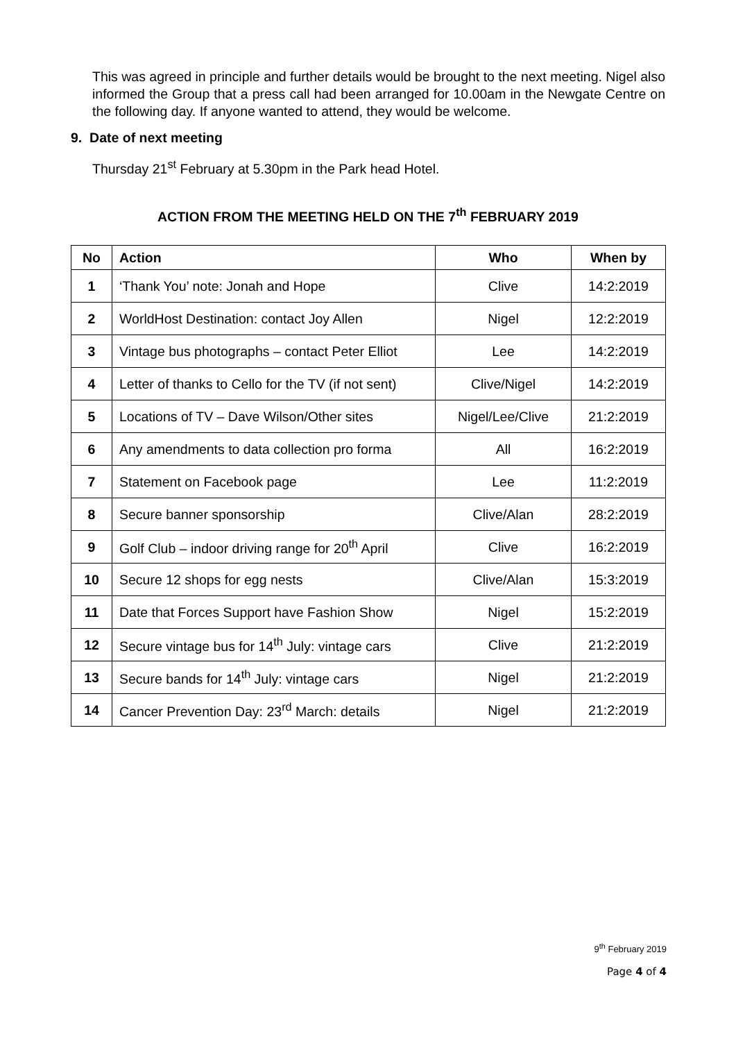This was agreed in principle and further details would be brought to the next meeting. Nigel also informed the Group that a press call had been arranged for 10.00am in the Newgate Centre on the following day. If anyone wanted to attend, they would be welcome.
9. Date of next meeting
Thursday 21<sup>st</sup> February at 5.30pm in the Park head Hotel.
ACTION FROM THE MEETING HELD ON THE 7<sup>th</sup> FEBRUARY 2019
| No | Action | Who | When by |
| --- | --- | --- | --- |
| 1 | ‘Thank You’ note: Jonah and Hope | Clive | 14:2:2019 |
| 2 | WorldHost Destination: contact Joy Allen | Nigel | 12:2:2019 |
| 3 | Vintage bus photographs – contact Peter Elliot | Lee | 14:2:2019 |
| 4 | Letter of thanks to Cello for the TV (if not sent) | Clive/Nigel | 14:2:2019 |
| 5 | Locations of TV – Dave Wilson/Other sites | Nigel/Lee/Clive | 21:2:2019 |
| 6 | Any amendments to data collection pro forma | All | 16:2:2019 |
| 7 | Statement on Facebook page | Lee | 11:2:2019 |
| 8 | Secure banner sponsorship | Clive/Alan | 28:2:2019 |
| 9 | Golf Club – indoor driving range for 20<sup>th</sup> April | Clive | 16:2:2019 |
| 10 | Secure 12 shops for egg nests | Clive/Alan | 15:3:2019 |
| 11 | Date that Forces Support have Fashion Show | Nigel | 15:2:2019 |
| 12 | Secure vintage bus for 14<sup>th</sup> July: vintage cars | Clive | 21:2:2019 |
| 13 | Secure bands for 14<sup>th</sup> July: vintage cars | Nigel | 21:2:2019 |
| 14 | Cancer Prevention Day: 23<sup>rd</sup> March: details | Nigel | 21:2:2019 |
9<sup>th</sup> February 2019
Page 4 of 4